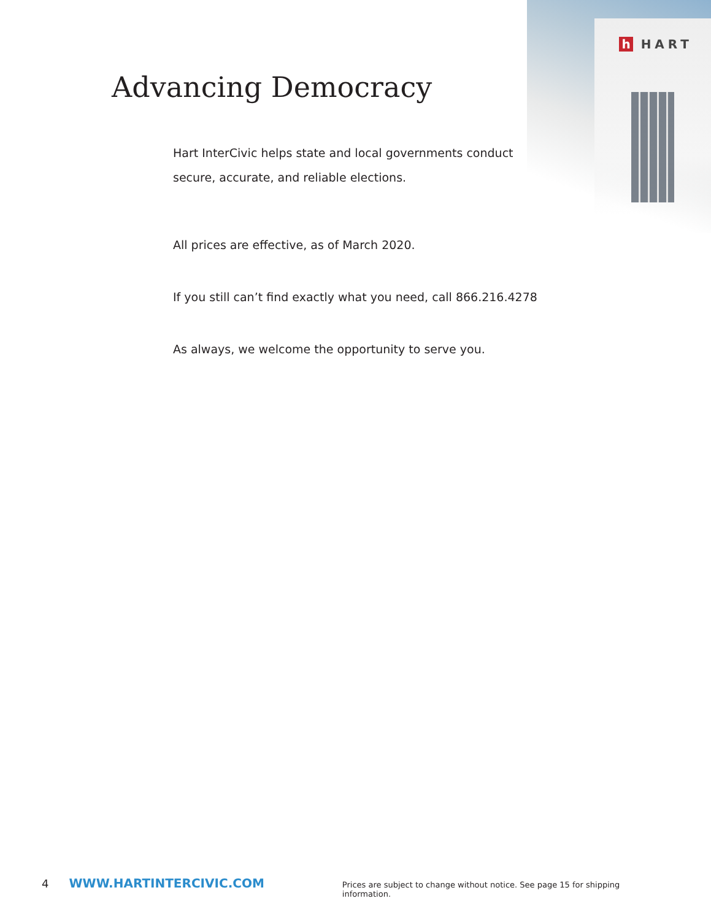h HART
Advancing Democracy
Hart InterCivic helps state and local governments conduct secure, accurate, and reliable elections.
All prices are effective, as of March 2020.
If you still can’t find exactly what you need, call 866.216.4278
As always, we welcome the opportunity to serve you.
4 WWW.HARTINTERCIVIC.COM Prices are subject to change without notice. See page 15 for shipping information.